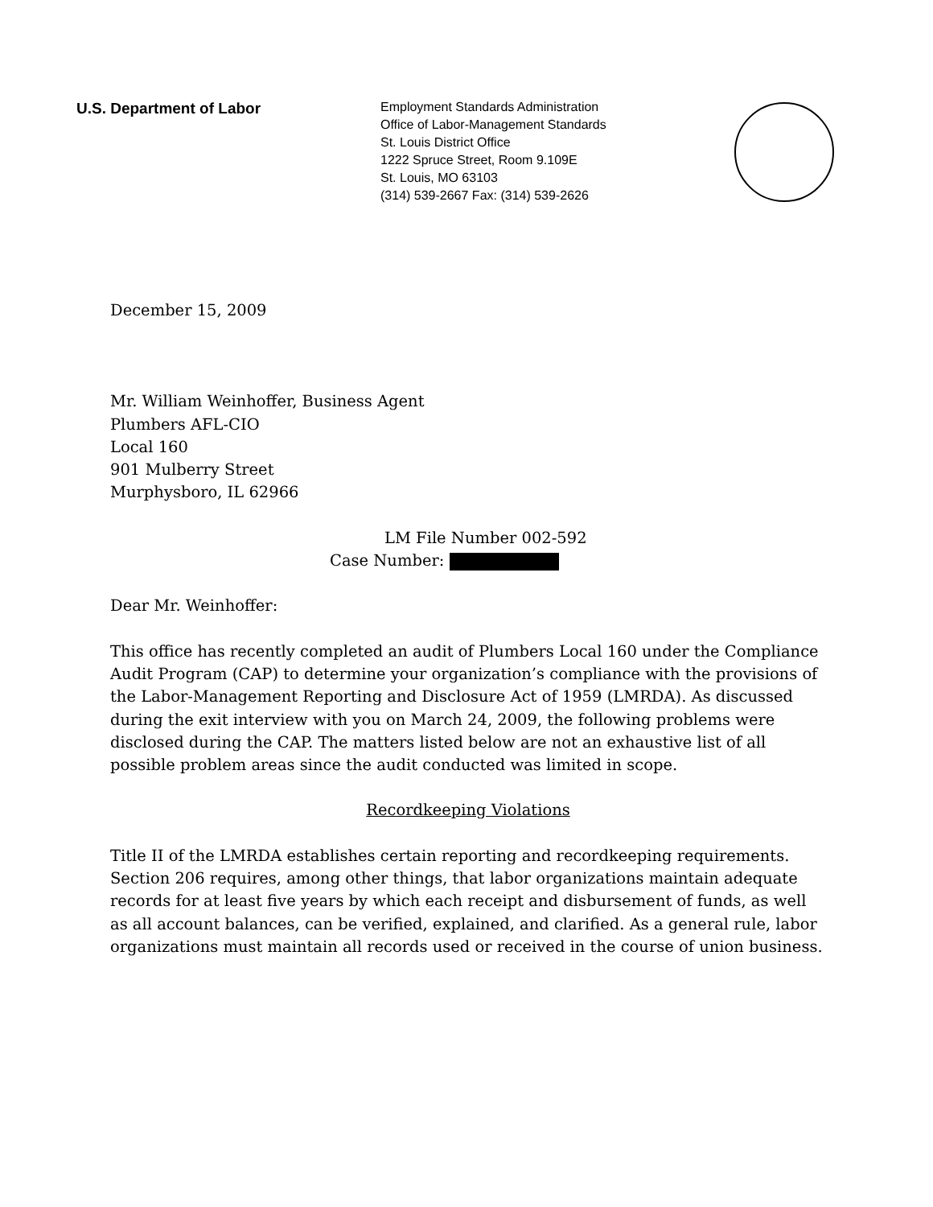U.S. Department of Labor
Employment Standards Administration
Office of Labor-Management Standards
St. Louis District Office
1222 Spruce Street, Room 9.109E
St. Louis, MO 63103
(314) 539-2667 Fax: (314) 539-2626
December 15, 2009
Mr. William Weinhoffer, Business Agent
Plumbers AFL-CIO
Local 160
901 Mulberry Street
Murphysboro, IL 62966
LM File Number 002-592
Case Number:
Dear Mr. Weinhoffer:
This office has recently completed an audit of Plumbers Local 160 under the Compliance Audit Program (CAP) to determine your organization’s compliance with the provisions of the Labor-Management Reporting and Disclosure Act of 1959 (LMRDA). As discussed during the exit interview with you on March 24, 2009, the following problems were disclosed during the CAP. The matters listed below are not an exhaustive list of all possible problem areas since the audit conducted was limited in scope.
Recordkeeping Violations
Title II of the LMRDA establishes certain reporting and recordkeeping requirements. Section 206 requires, among other things, that labor organizations maintain adequate records for at least five years by which each receipt and disbursement of funds, as well as all account balances, can be verified, explained, and clarified. As a general rule, labor organizations must maintain all records used or received in the course of union business.